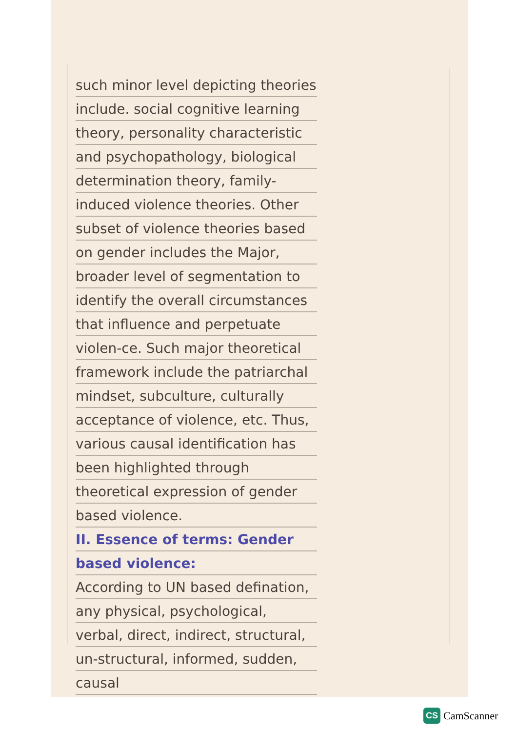such minor level depicting theories include. social cognitive learning theory, personality characteristic and psychopathology, biological determination theory, family-induced violence theories. Other subset of violence theories based on gender includes the Major, broader level of segmentation to identify the overall circumstances that influence and perpetuate violen-ce. Such major theoretical framework include the patriarchal mindset, subculture, culturally acceptance of violence, etc. Thus, various causal identification has been highlighted through theoretical expression of gender based violence.
II. Essence of terms: Gender based violence:
According to UN based defination, any physical, psychological, verbal, direct, indirect, structural, un-structural, informed, sudden, causal
CS CamScanner